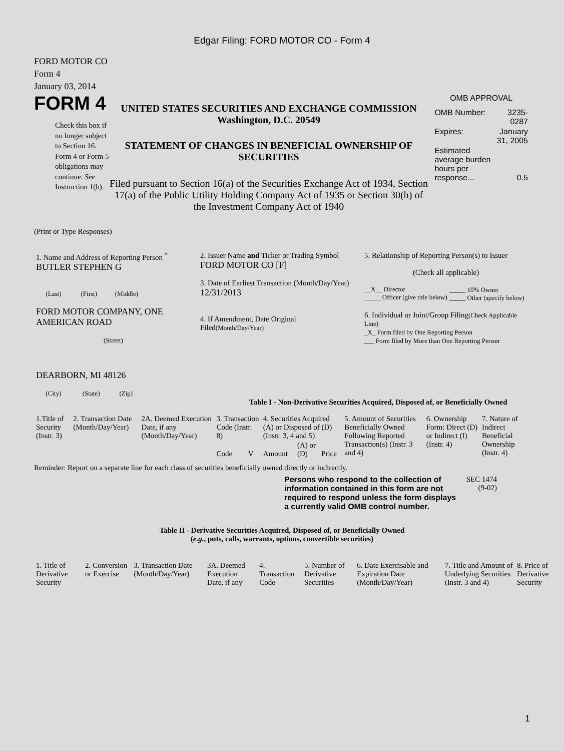Edgar Filing: FORD MOTOR CO - Form 4
FORD MOTOR CO
Form 4
January 03, 2014
FORM 4
Check this box if no longer subject to Section 16. Form 4 or Form 5 obligations may continue. See Instruction 1(b).
UNITED STATES SECURITIES AND EXCHANGE COMMISSION
Washington, D.C. 20549
STATEMENT OF CHANGES IN BENEFICIAL OWNERSHIP OF SECURITIES
Filed pursuant to Section 16(a) of the Securities Exchange Act of 1934, Section 17(a) of the Public Utility Holding Company Act of 1935 or Section 30(h) of the Investment Company Act of 1940
OMB APPROVAL
| OMB Number: | 3235-0287 |
| Expires: | January 31, 2005 |
| Estimated average burden hours per response... | 0.5 |
(Print or Type Responses)
| 1. Name and Address of Reporting Person <sup>*</sup> BUTLER STEPHEN G (Last) (First) (Middle) FORD MOTOR COMPANY, ONE AMERICAN ROAD (Street) DEARBORN, MI 48126 (City) (State) (Zip) | 2. Issuer Name and Ticker or Trading Symbol FORD MOTOR CO [F] 3. Date of Earliest Transaction (Month/Day/Year) 12/31/2013 4. If Amendment, Date Original Filed (Month/Day/Year) | 5. Relationship of Reporting Person(s) to Issuer (Check all applicable) / __X__ Director _____ Officer (give title below) / _____ 10% Owner _____ Other (specify below) / 6. Individual or Joint/Group Filing (Check Applicable Line) _X_ Form filed by One Reporting Person ___ Form filed by More than One Reporting Person |
Table I - Non-Derivative Securities Acquired, Disposed of, or Beneficially Owned
| 1.Title of Security (Instr. 3) | 2. Transaction Date (Month/Day/Year) | 2A. Deemed Execution Date, if any (Month/Day/Year) | 3. Transaction Code (Instr. 8) | | 4. Securities Acquired (A) or Disposed of (D) (Instr. 3, 4 and 5) | | | 5. Amount of Securities Beneficially Owned Following Reported Transaction(s) (Instr. 3 and 4) | 6. Ownership Form: Direct (D) or Indirect (I) (Instr. 4) | 7. Nature of Indirect Beneficial Ownership (Instr. 4) |
| --- | --- | --- | --- | --- | --- | --- | --- | --- | --- | --- |
| | | | Code | V | Amount | (A) or (D) | Price | | | |
Reminder: Report on a separate line for each class of securities beneficially owned directly or indirectly.
Persons who respond to the collection of information contained in this form are not required to respond unless the form displays a currently valid OMB control number.
SEC 1474
(9-02)
Table II - Derivative Securities Acquired, Disposed of, or Beneficially Owned
(e.g., puts, calls, warrants, options, convertible securities)
| 1. Title of Derivative Security | 2. Conversion or Exercise | 3. Transaction Date (Month/Day/Year) | 3A. Deemed Execution Date, if any | 4. Transaction Code | 5. Number of Derivative Securities | 6. Date Exercisable and Expiration Date (Month/Day/Year) | 7. Title and Amount of Underlying Securities (Instr. 3 and 4) | 8. Price of Derivative Security |
| --- | --- | --- | --- | --- | --- | --- | --- | --- |
1